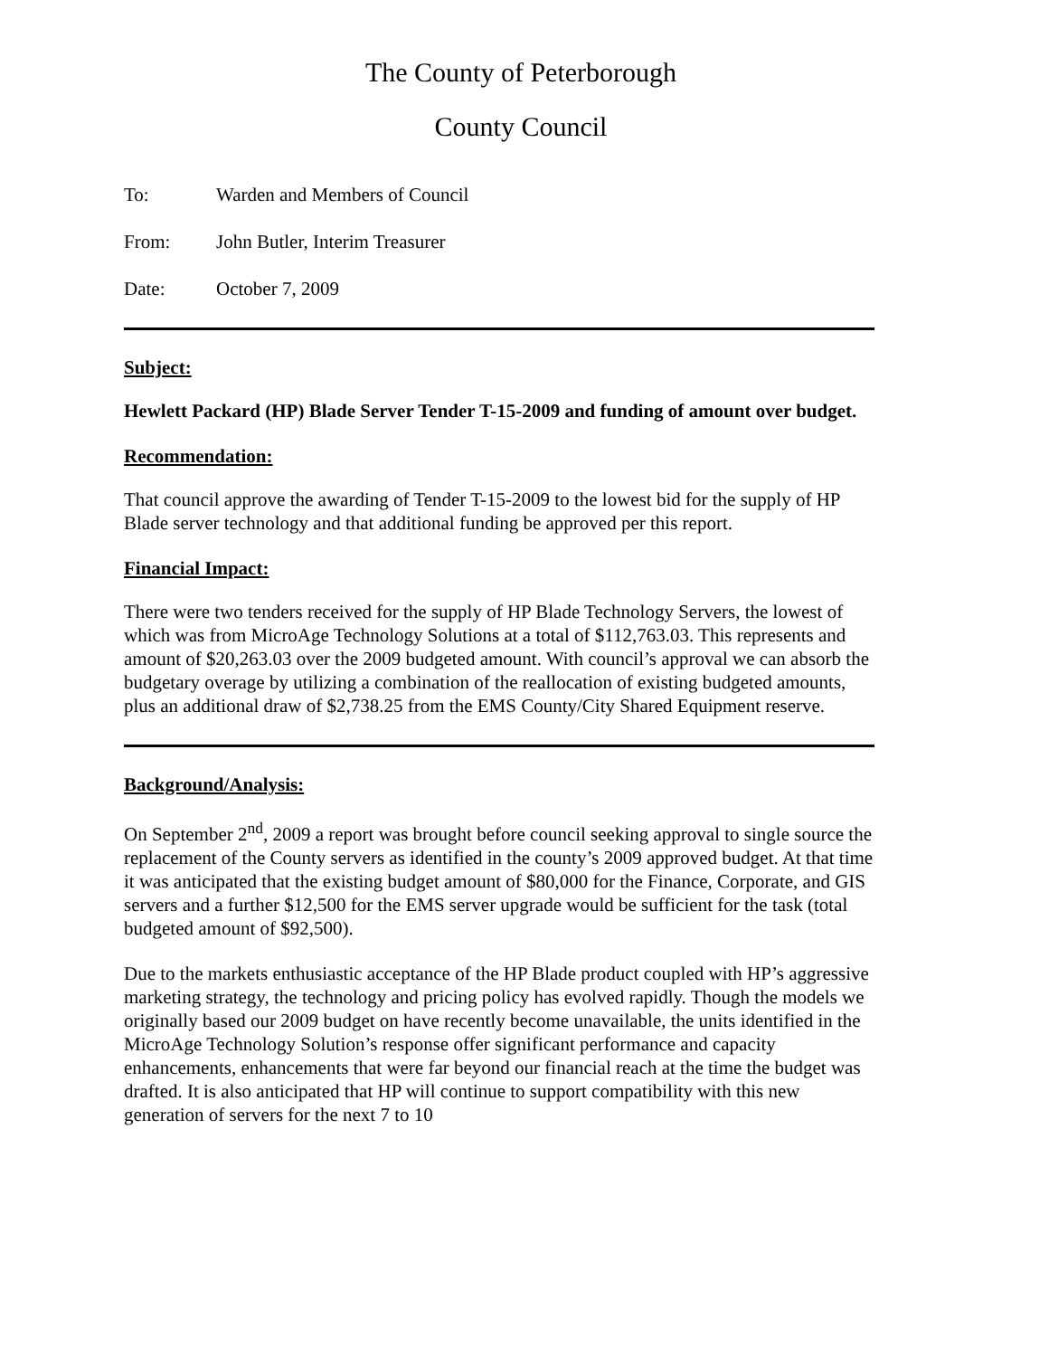The County of Peterborough
County Council
To: Warden and Members of Council
From: John Butler, Interim Treasurer
Date: October 7, 2009
Subject:
Hewlett Packard (HP) Blade Server Tender T-15-2009 and funding of amount over budget.
Recommendation:
That council approve the awarding of Tender T-15-2009 to the lowest bid for the supply of HP Blade server technology and that additional funding be approved per this report.
Financial Impact:
There were two tenders received for the supply of HP Blade Technology Servers, the lowest of which was from MicroAge Technology Solutions at a total of $112,763.03. This represents and amount of $20,263.03 over the 2009 budgeted amount. With council’s approval we can absorb the budgetary overage by utilizing a combination of the reallocation of existing budgeted amounts, plus an additional draw of $2,738.25 from the EMS County/City Shared Equipment reserve.
Background/Analysis:
On September 2<sup>nd</sup>, 2009 a report was brought before council seeking approval to single source the replacement of the County servers as identified in the county’s 2009 approved budget. At that time it was anticipated that the existing budget amount of $80,000 for the Finance, Corporate, and GIS servers and a further $12,500 for the EMS server upgrade would be sufficient for the task (total budgeted amount of $92,500).
Due to the markets enthusiastic acceptance of the HP Blade product coupled with HP’s aggressive marketing strategy, the technology and pricing policy has evolved rapidly. Though the models we originally based our 2009 budget on have recently become unavailable, the units identified in the MicroAge Technology Solution’s response offer significant performance and capacity enhancements, enhancements that were far beyond our financial reach at the time the budget was drafted. It is also anticipated that HP will continue to support compatibility with this new generation of servers for the next 7 to 10